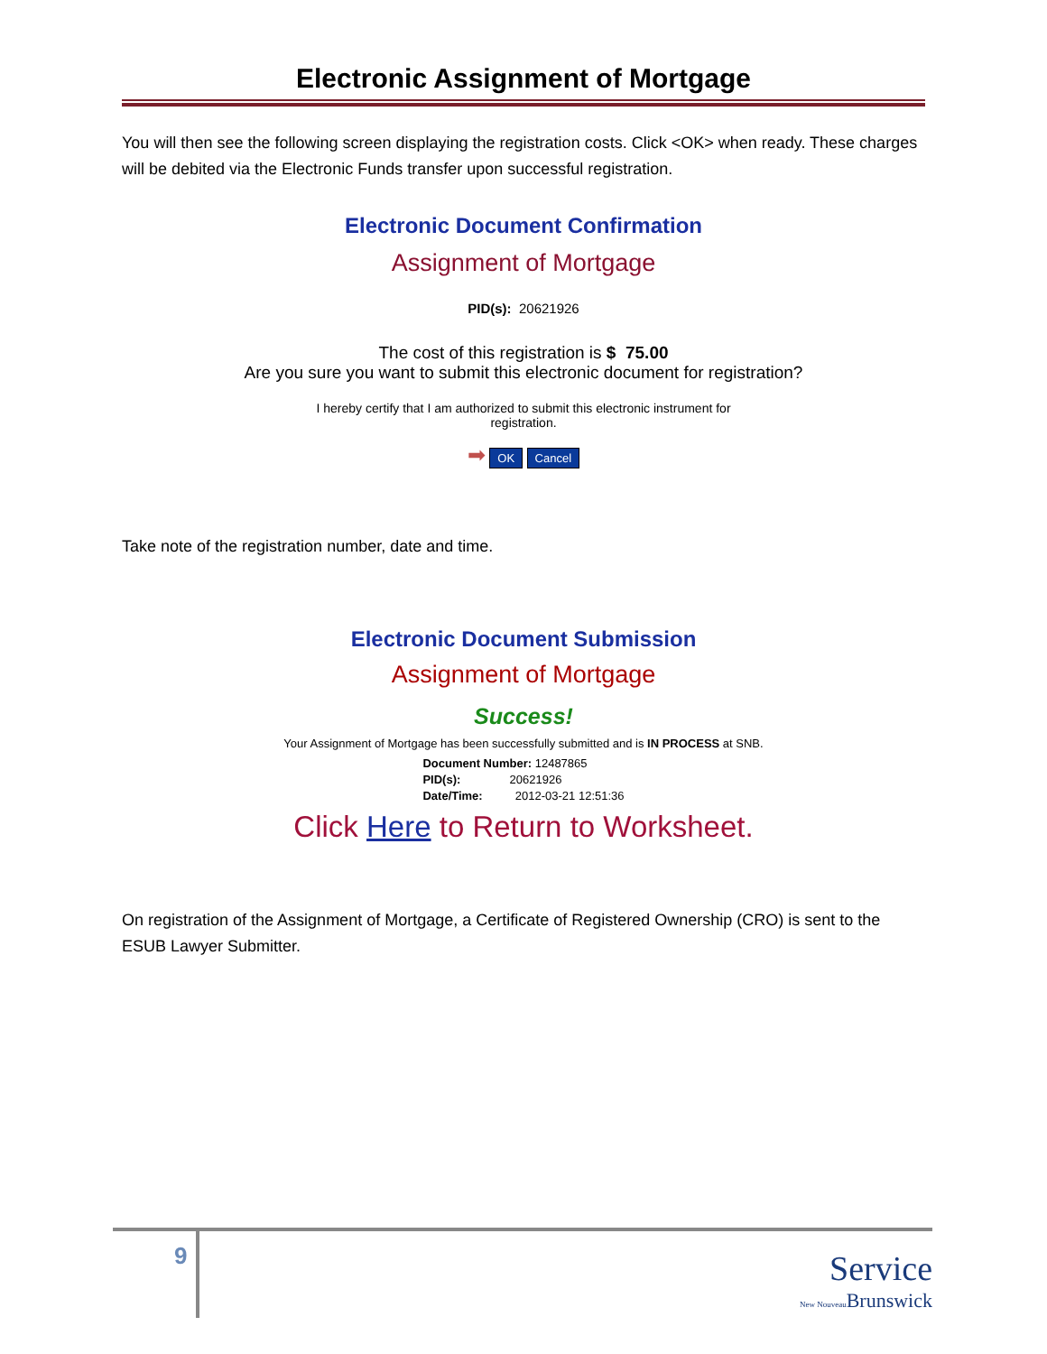Electronic Assignment of Mortgage
You will then see the following screen displaying the registration costs. Click <OK> when ready. These charges will be debited via the Electronic Funds transfer upon successful registration.
Electronic Document Confirmation
Assignment of Mortgage
PID(s): 20621926
The cost of this registration is $ 75.00
Are you sure you want to submit this electronic document for registration?
I hereby certify that I am authorized to submit this electronic instrument for
registration.
➡ OK Cancel
Take note of the registration number, date and time.
Electronic Document Submission
Assignment of Mortgage
Success!
Your Assignment of Mortgage has been successfully submitted and is IN PROCESS at SNB.
Document Number: 12487865
PID(s): 20621926
Date/Time: 2012-03-21 12:51:36
Click Here to Return to Worksheet.
On registration of the Assignment of Mortgage, a Certificate of Registered Ownership (CRO) is sent to the ESUB Lawyer Submitter.
9
Service
New Nouveau Brunswick